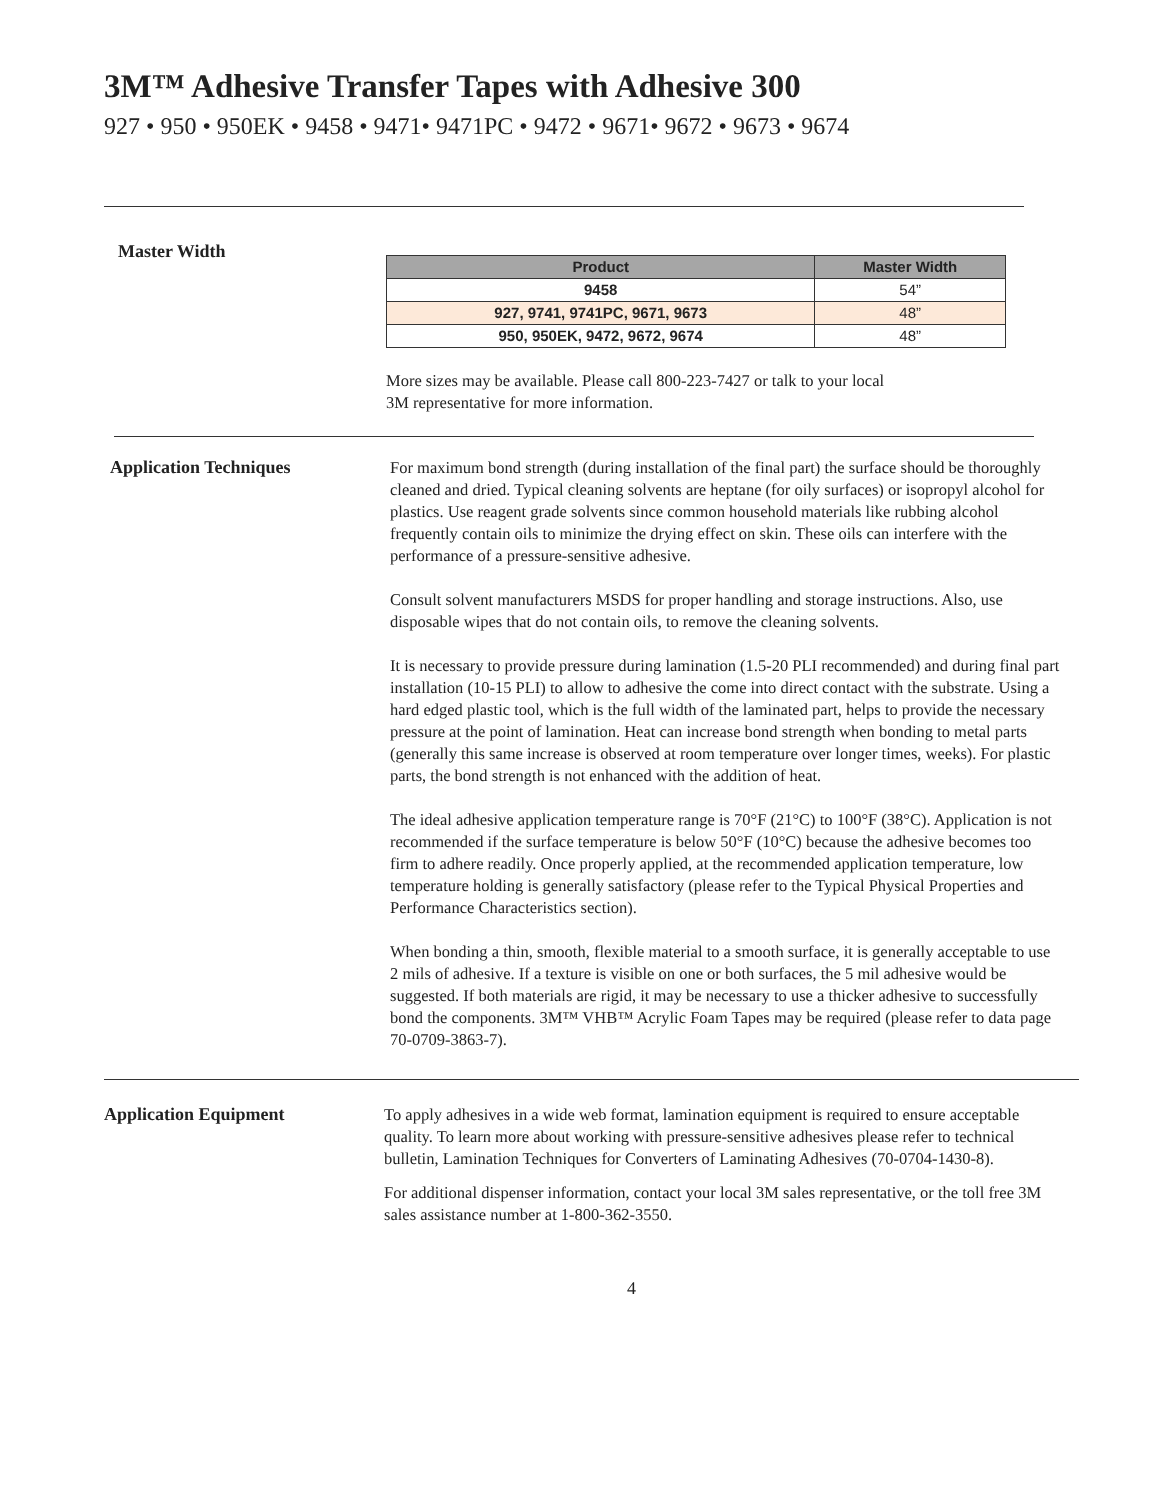3M™ Adhesive Transfer Tapes with Adhesive 300
927 • 950 • 950EK • 9458 • 9471• 9471PC • 9472 • 9671• 9672 • 9673 • 9674
Master Width
| Product | Master Width |
| --- | --- |
| 9458 | 54” |
| 927, 9741, 9741PC, 9671, 9673 | 48” |
| 950, 950EK, 9472, 9672, 9674 | 48” |
More sizes may be available. Please call 800-223-7427 or talk to your local
3M representative for more information.
Application Techniques
For maximum bond strength (during installation of the final part) the surface should be thoroughly cleaned and dried. Typical cleaning solvents are heptane (for oily surfaces) or isopropyl alcohol for plastics. Use reagent grade solvents since common household materials like rubbing alcohol frequently contain oils to minimize the drying effect on skin. These oils can interfere with the performance of a pressure-sensitive adhesive.
Consult solvent manufacturers MSDS for proper handling and storage instructions. Also, use disposable wipes that do not contain oils, to remove the cleaning solvents.
It is necessary to provide pressure during lamination (1.5-20 PLI recommended) and during final part installation (10-15 PLI) to allow to adhesive the come into direct contact with the substrate. Using a hard edged plastic tool, which is the full width of the laminated part, helps to provide the necessary pressure at the point of lamination. Heat can increase bond strength when bonding to metal parts (generally this same increase is observed at room temperature over longer times, weeks). For plastic parts, the bond strength is not enhanced with the addition of heat.
The ideal adhesive application temperature range is 70°F (21°C) to 100°F (38°C). Application is not recommended if the surface temperature is below 50°F (10°C) because the adhesive becomes too firm to adhere readily. Once properly applied, at the recommended application temperature, low temperature holding is generally satisfactory (please refer to the Typical Physical Properties and Performance Characteristics section).
When bonding a thin, smooth, flexible material to a smooth surface, it is generally acceptable to use 2 mils of adhesive. If a texture is visible on one or both surfaces, the 5 mil adhesive would be suggested. If both materials are rigid, it may be necessary to use a thicker adhesive to successfully bond the components. 3M™ VHB™ Acrylic Foam Tapes may be required (please refer to data page 70-0709-3863-7).
Application Equipment
To apply adhesives in a wide web format, lamination equipment is required to ensure acceptable quality. To learn more about working with pressure-sensitive adhesives please refer to technical bulletin, Lamination Techniques for Converters of Laminating Adhesives (70-0704-1430-8).
For additional dispenser information, contact your local 3M sales representative, or the toll free 3M sales assistance number at 1-800-362-3550.
4